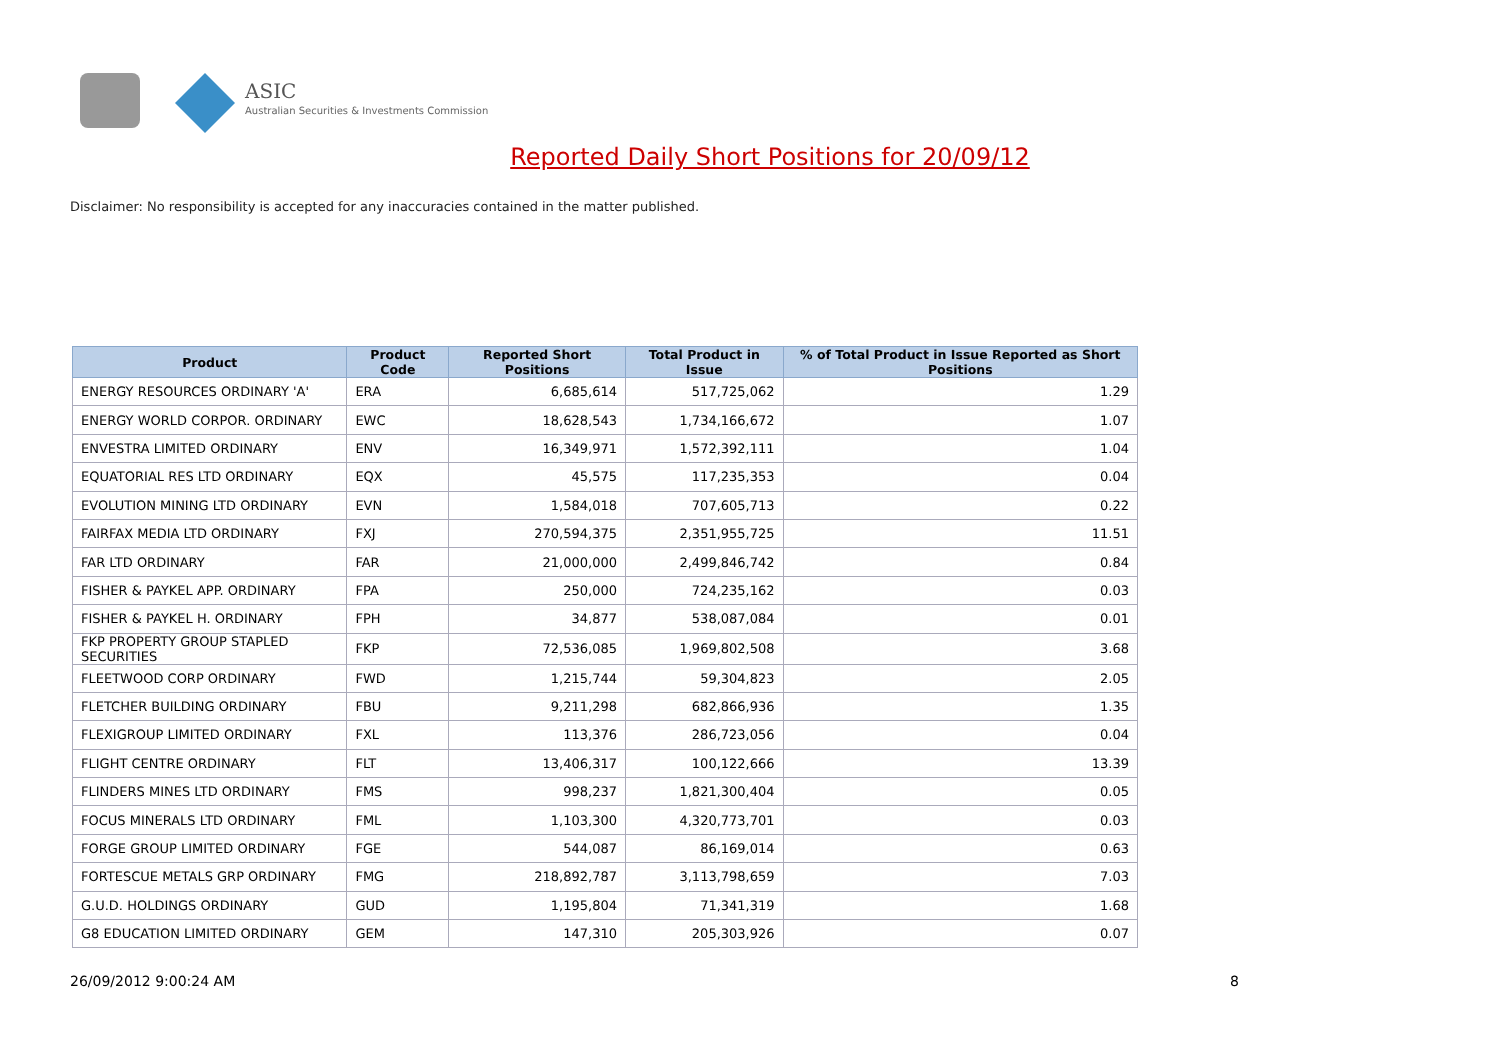ASIC
Australian Securities & Investments Commission
Reported Daily Short Positions for 20/09/12
Disclaimer: No responsibility is accepted for any inaccuracies contained in the matter published.
| Product | Product Code | Reported Short Positions | Total Product in Issue | % of Total Product in Issue Reported as Short Positions |
| --- | --- | --- | --- | --- |
| ENERGY RESOURCES ORDINARY 'A' | ERA | 6,685,614 | 517,725,062 | 1.29 |
| ENERGY WORLD CORPOR. ORDINARY | EWC | 18,628,543 | 1,734,166,672 | 1.07 |
| ENVESTRA LIMITED ORDINARY | ENV | 16,349,971 | 1,572,392,111 | 1.04 |
| EQUATORIAL RES LTD ORDINARY | EQX | 45,575 | 117,235,353 | 0.04 |
| EVOLUTION MINING LTD ORDINARY | EVN | 1,584,018 | 707,605,713 | 0.22 |
| FAIRFAX MEDIA LTD ORDINARY | FXJ | 270,594,375 | 2,351,955,725 | 11.51 |
| FAR LTD ORDINARY | FAR | 21,000,000 | 2,499,846,742 | 0.84 |
| FISHER & PAYKEL APP. ORDINARY | FPA | 250,000 | 724,235,162 | 0.03 |
| FISHER & PAYKEL H. ORDINARY | FPH | 34,877 | 538,087,084 | 0.01 |
| FKP PROPERTY GROUP STAPLED SECURITIES | FKP | 72,536,085 | 1,969,802,508 | 3.68 |
| FLEETWOOD CORP ORDINARY | FWD | 1,215,744 | 59,304,823 | 2.05 |
| FLETCHER BUILDING ORDINARY | FBU | 9,211,298 | 682,866,936 | 1.35 |
| FLEXIGROUP LIMITED ORDINARY | FXL | 113,376 | 286,723,056 | 0.04 |
| FLIGHT CENTRE ORDINARY | FLT | 13,406,317 | 100,122,666 | 13.39 |
| FLINDERS MINES LTD ORDINARY | FMS | 998,237 | 1,821,300,404 | 0.05 |
| FOCUS MINERALS LTD ORDINARY | FML | 1,103,300 | 4,320,773,701 | 0.03 |
| FORGE GROUP LIMITED ORDINARY | FGE | 544,087 | 86,169,014 | 0.63 |
| FORTESCUE METALS GRP ORDINARY | FMG | 218,892,787 | 3,113,798,659 | 7.03 |
| G.U.D. HOLDINGS ORDINARY | GUD | 1,195,804 | 71,341,319 | 1.68 |
| G8 EDUCATION LIMITED ORDINARY | GEM | 147,310 | 205,303,926 | 0.07 |
26/09/2012 9:00:24 AM 8